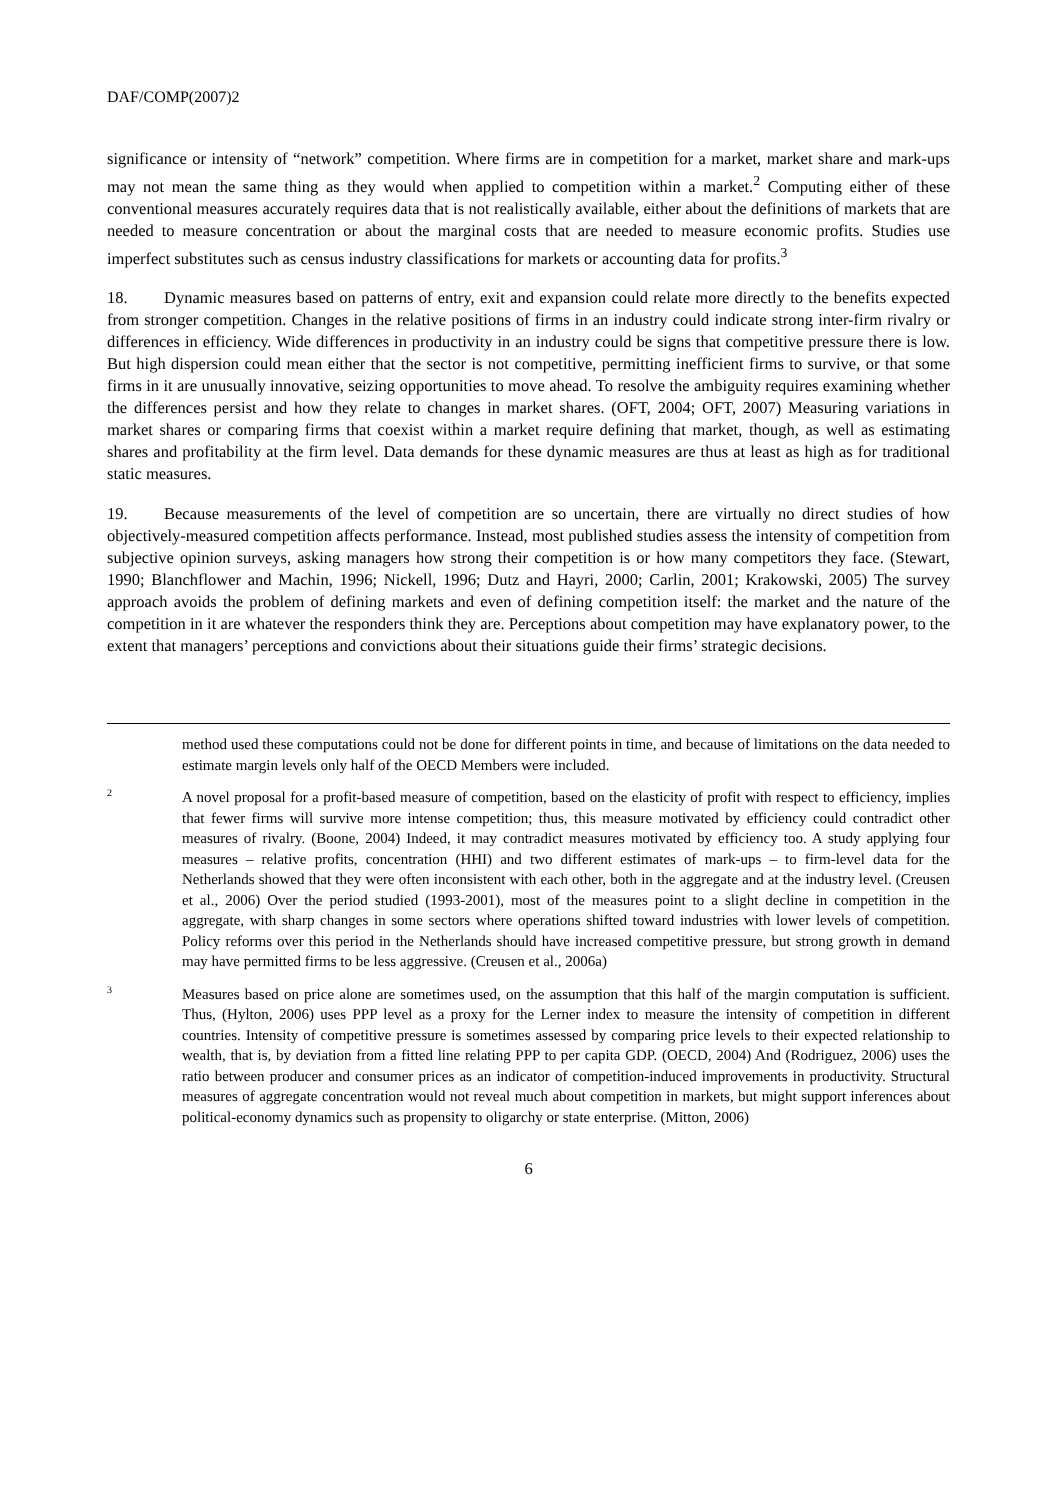DAF/COMP(2007)2
significance or intensity of “network” competition. Where firms are in competition for a market, market share and mark-ups may not mean the same thing as they would when applied to competition within a market.<sup>2</sup> Computing either of these conventional measures accurately requires data that is not realistically available, either about the definitions of markets that are needed to measure concentration or about the marginal costs that are needed to measure economic profits. Studies use imperfect substitutes such as census industry classifications for markets or accounting data for profits.<sup>3</sup>
18. Dynamic measures based on patterns of entry, exit and expansion could relate more directly to the benefits expected from stronger competition. Changes in the relative positions of firms in an industry could indicate strong inter-firm rivalry or differences in efficiency. Wide differences in productivity in an industry could be signs that competitive pressure there is low. But high dispersion could mean either that the sector is not competitive, permitting inefficient firms to survive, or that some firms in it are unusually innovative, seizing opportunities to move ahead. To resolve the ambiguity requires examining whether the differences persist and how they relate to changes in market shares. (OFT, 2004; OFT, 2007) Measuring variations in market shares or comparing firms that coexist within a market require defining that market, though, as well as estimating shares and profitability at the firm level. Data demands for these dynamic measures are thus at least as high as for traditional static measures.
19. Because measurements of the level of competition are so uncertain, there are virtually no direct studies of how objectively-measured competition affects performance. Instead, most published studies assess the intensity of competition from subjective opinion surveys, asking managers how strong their competition is or how many competitors they face. (Stewart, 1990; Blanchflower and Machin, 1996; Nickell, 1996; Dutz and Hayri, 2000; Carlin, 2001; Krakowski, 2005) The survey approach avoids the problem of defining markets and even of defining competition itself: the market and the nature of the competition in it are whatever the responders think they are. Perceptions about competition may have explanatory power, to the extent that managers’ perceptions and convictions about their situations guide their firms’ strategic decisions.
method used these computations could not be done for different points in time, and because of limitations on the data needed to estimate margin levels only half of the OECD Members were included.
2
A novel proposal for a profit-based measure of competition, based on the elasticity of profit with respect to efficiency, implies that fewer firms will survive more intense competition; thus, this measure motivated by efficiency could contradict other measures of rivalry. (Boone, 2004) Indeed, it may contradict measures motivated by efficiency too. A study applying four measures – relative profits, concentration (HHI) and two different estimates of mark-ups – to firm-level data for the Netherlands showed that they were often inconsistent with each other, both in the aggregate and at the industry level. (Creusen et al., 2006) Over the period studied (1993-2001), most of the measures point to a slight decline in competition in the aggregate, with sharp changes in some sectors where operations shifted toward industries with lower levels of competition. Policy reforms over this period in the Netherlands should have increased competitive pressure, but strong growth in demand may have permitted firms to be less aggressive. (Creusen et al., 2006a)
3
Measures based on price alone are sometimes used, on the assumption that this half of the margin computation is sufficient. Thus, (Hylton, 2006) uses PPP level as a proxy for the Lerner index to measure the intensity of competition in different countries. Intensity of competitive pressure is sometimes assessed by comparing price levels to their expected relationship to wealth, that is, by deviation from a fitted line relating PPP to per capita GDP. (OECD, 2004) And (Rodriguez, 2006) uses the ratio between producer and consumer prices as an indicator of competition-induced improvements in productivity. Structural measures of aggregate concentration would not reveal much about competition in markets, but might support inferences about political-economy dynamics such as propensity to oligarchy or state enterprise. (Mitton, 2006)
6